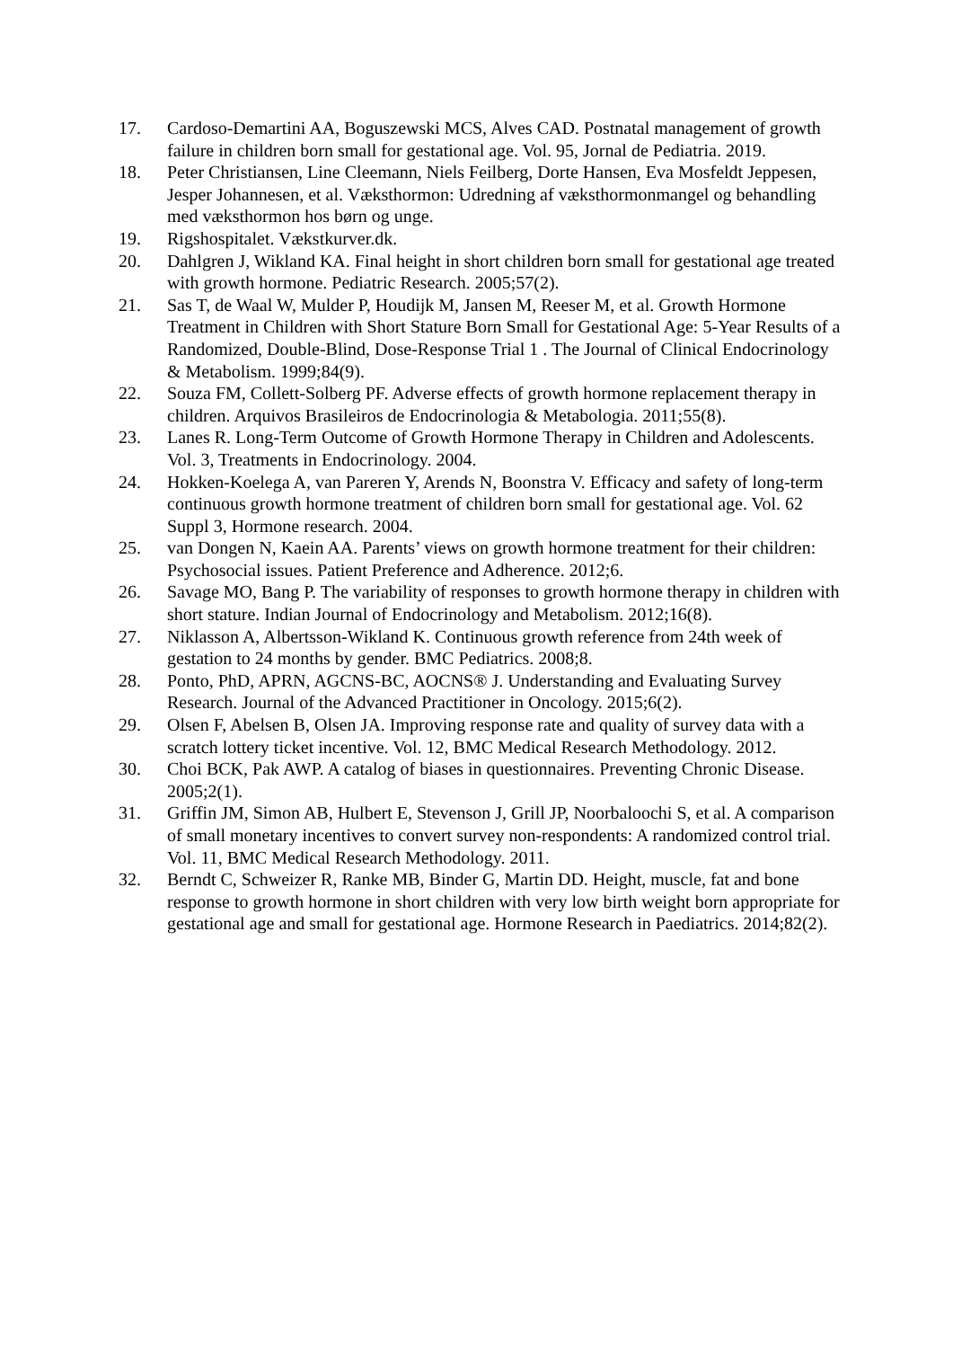17. Cardoso-Demartini AA, Boguszewski MCS, Alves CAD. Postnatal management of growth failure in children born small for gestational age. Vol. 95, Jornal de Pediatria. 2019.
18. Peter Christiansen, Line Cleemann, Niels Feilberg, Dorte Hansen, Eva Mosfeldt Jeppesen, Jesper Johannesen, et al. Væksthormon: Udredning af væksthormonmangel og behandling med væksthormon hos børn og unge.
19. Rigshospitalet. Vækstkurver.dk.
20. Dahlgren J, Wikland KA. Final height in short children born small for gestational age treated with growth hormone. Pediatric Research. 2005;57(2).
21. Sas T, de Waal W, Mulder P, Houdijk M, Jansen M, Reeser M, et al. Growth Hormone Treatment in Children with Short Stature Born Small for Gestational Age: 5-Year Results of a Randomized, Double-Blind, Dose-Response Trial 1 . The Journal of Clinical Endocrinology & Metabolism. 1999;84(9).
22. Souza FM, Collett-Solberg PF. Adverse effects of growth hormone replacement therapy in children. Arquivos Brasileiros de Endocrinologia & Metabologia. 2011;55(8).
23. Lanes R. Long-Term Outcome of Growth Hormone Therapy in Children and Adolescents. Vol. 3, Treatments in Endocrinology. 2004.
24. Hokken-Koelega A, van Pareren Y, Arends N, Boonstra V. Efficacy and safety of long-term continuous growth hormone treatment of children born small for gestational age. Vol. 62 Suppl 3, Hormone research. 2004.
25. van Dongen N, Kaein AA. Parents’ views on growth hormone treatment for their children: Psychosocial issues. Patient Preference and Adherence. 2012;6.
26. Savage MO, Bang P. The variability of responses to growth hormone therapy in children with short stature. Indian Journal of Endocrinology and Metabolism. 2012;16(8).
27. Niklasson A, Albertsson-Wikland K. Continuous growth reference from 24th week of gestation to 24 months by gender. BMC Pediatrics. 2008;8.
28. Ponto, PhD, APRN, AGCNS-BC, AOCNS® J. Understanding and Evaluating Survey Research. Journal of the Advanced Practitioner in Oncology. 2015;6(2).
29. Olsen F, Abelsen B, Olsen JA. Improving response rate and quality of survey data with a scratch lottery ticket incentive. Vol. 12, BMC Medical Research Methodology. 2012.
30. Choi BCK, Pak AWP. A catalog of biases in questionnaires. Preventing Chronic Disease. 2005;2(1).
31. Griffin JM, Simon AB, Hulbert E, Stevenson J, Grill JP, Noorbaloochi S, et al. A comparison of small monetary incentives to convert survey non-respondents: A randomized control trial. Vol. 11, BMC Medical Research Methodology. 2011.
32. Berndt C, Schweizer R, Ranke MB, Binder G, Martin DD. Height, muscle, fat and bone response to growth hormone in short children with very low birth weight born appropriate for gestational age and small for gestational age. Hormone Research in Paediatrics. 2014;82(2).